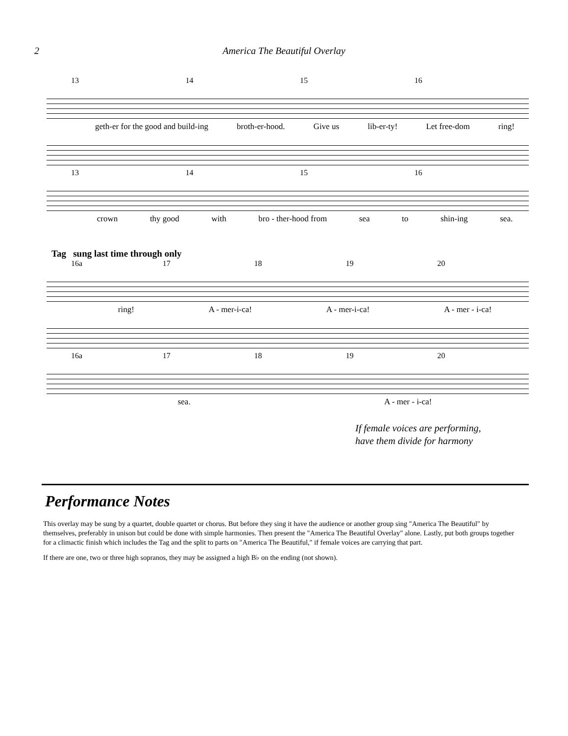2 America The Beautiful Overlay
13 14 15 16
geth-er for the good and build-ing broth-er-hood. Give us lib-er-ty! Let free-dom ring!
13 14 15 16
crown thy good with bro - ther-hood from sea to shin-ing sea.
Tag sung last time through only
16a 17 18 19 20
ring! A - mer-i-ca! A - mer-i-ca! A - mer - i-ca!
16a 17 18 19 20
sea. A - mer - i-ca!
If female voices are performing,
have them divide for harmony
Performance Notes
This overlay may be sung by a quartet, double quartet or chorus. But before they sing it have the audience or another group sing "America The Beautiful" by themselves, preferably in unison but could be done with simple harmonies. Then present the "America The Beautiful Overlay" alone. Lastly, put both groups together for a climactic finish which includes the Tag and the split to parts on "America The Beautiful," if female voices are carrying that part.
If there are one, two or three high sopranos, they may be assigned a high B♭ on the ending (not shown).